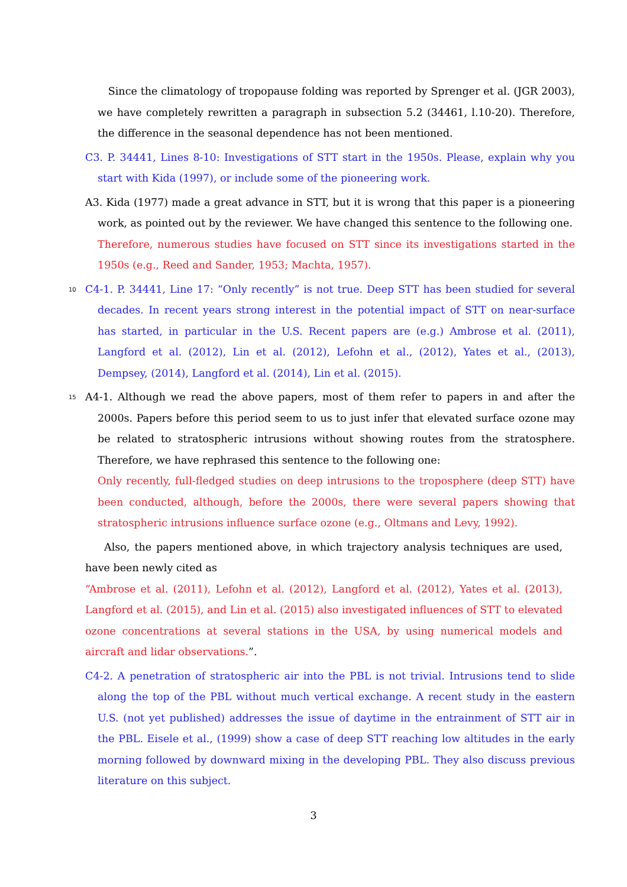Since the climatology of tropopause folding was reported by Sprenger et al. (JGR 2003), we have completely rewritten a paragraph in subsection 5.2 (34461, l.10-20). Therefore, the difference in the seasonal dependence has not been mentioned.
C3. P. 34441, Lines 8-10: Investigations of STT start in the 1950s. Please, explain why you start with Kida (1997), or include some of the pioneering work.
A3. Kida (1977) made a great advance in STT, but it is wrong that this paper is a pioneering work, as pointed out by the reviewer. We have changed this sentence to the following one.
Therefore, numerous studies have focused on STT since its investigations started in the 1950s (e.g., Reed and Sander, 1953; Machta, 1957).
10
C4-1. P. 34441, Line 17: “Only recently” is not true. Deep STT has been studied for several decades. In recent years strong interest in the potential impact of STT on near-surface has started, in particular in the U.S. Recent papers are (e.g.) Ambrose et al. (2011), Langford et al. (2012), Lin et al. (2012), Lefohn et al., (2012), Yates et al., (2013), Dempsey, (2014), Langford et al. (2014), Lin et al. (2015).
15
A4-1. Although we read the above papers, most of them refer to papers in and after the 2000s. Papers before this period seem to us to just infer that elevated surface ozone may be related to stratospheric intrusions without showing routes from the stratosphere. Therefore, we have rephrased this sentence to the following one:
Only recently, full-fledged studies on deep intrusions to the troposphere (deep STT) have been conducted, although, before the 2000s, there were several papers showing that stratospheric intrusions influence surface ozone (e.g., Oltmans and Levy, 1992).
Also, the papers mentioned above, in which trajectory analysis techniques are used, have been newly cited as
“Ambrose et al. (2011), Lefohn et al. (2012), Langford et al. (2012), Yates et al. (2013), Langford et al. (2015), and Lin et al. (2015) also investigated influences of STT to elevated ozone concentrations at several stations in the USA, by using numerical models and aircraft and lidar observations.”.
C4-2. A penetration of stratospheric air into the PBL is not trivial. Intrusions tend to slide along the top of the PBL without much vertical exchange. A recent study in the eastern U.S. (not yet published) addresses the issue of daytime in the entrainment of STT air in the PBL. Eisele et al., (1999) show a case of deep STT reaching low altitudes in the early morning followed by downward mixing in the developing PBL. They also discuss previous literature on this subject.
3